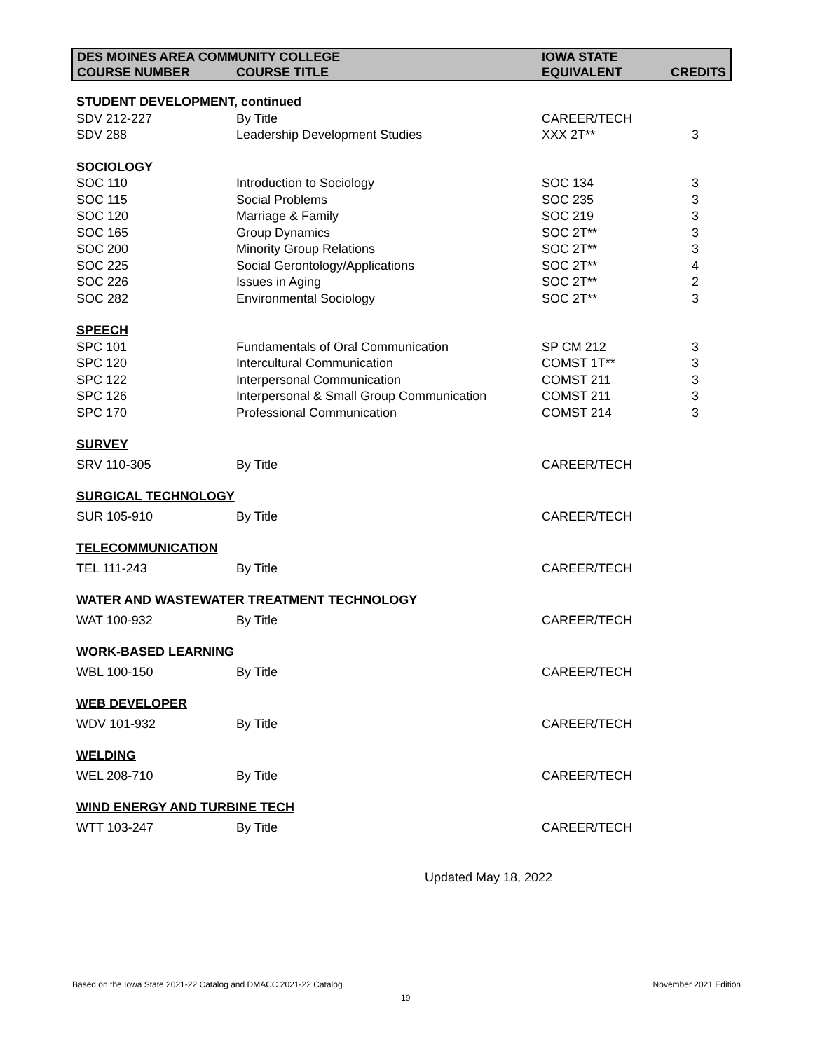| DES MOINES AREA COMMUNITY COLLEGE | | IOWA STATE | |
| --- | --- | --- | --- |
| COURSE NUMBER | COURSE TITLE | EQUIVALENT | CREDITS |
| STUDENT DEVELOPMENT, continued | | | |
| SDV 212-227 | By Title | CAREER/TECH | |
| SDV 288 | Leadership Development Studies | XXX 2T** | 3 |
| SOCIOLOGY | | | |
| SOC 110 | Introduction to Sociology | SOC 134 | 3 |
| SOC 115 | Social Problems | SOC 235 | 3 |
| SOC 120 | Marriage & Family | SOC 219 | 3 |
| SOC 165 | Group Dynamics | SOC 2T** | 3 |
| SOC 200 | Minority Group Relations | SOC 2T** | 3 |
| SOC 225 | Social Gerontology/Applications | SOC 2T** | 4 |
| SOC 226 | Issues in Aging | SOC 2T** | 2 |
| SOC 282 | Environmental Sociology | SOC 2T** | 3 |
| SPEECH | | | |
| SPC 101 | Fundamentals of Oral Communication | SP CM 212 | 3 |
| SPC 120 | Intercultural Communication | COMST 1T** | 3 |
| SPC 122 | Interpersonal Communication | COMST 211 | 3 |
| SPC 126 | Interpersonal & Small Group Communication | COMST 211 | 3 |
| SPC 170 | Professional Communication | COMST 214 | 3 |
| SURVEY | | | |
| SRV 110-305 | By Title | CAREER/TECH | |
| SURGICAL TECHNOLOGY | | | |
| SUR 105-910 | By Title | CAREER/TECH | |
| TELECOMMUNICATION | | | |
| TEL 111-243 | By Title | CAREER/TECH | |
| WATER AND WASTEWATER TREATMENT TECHNOLOGY | | | |
| WAT 100-932 | By Title | CAREER/TECH | |
| WORK-BASED LEARNING | | | |
| WBL 100-150 | By Title | CAREER/TECH | |
| WEB DEVELOPER | | | |
| WDV 101-932 | By Title | CAREER/TECH | |
| WELDING | | | |
| WEL 208-710 | By Title | CAREER/TECH | |
| WIND ENERGY AND TURBINE TECH | | | |
| WTT 103-247 | By Title | CAREER/TECH | |
Updated May 18, 2022
Based on the Iowa State 2021-22 Catalog and DMACC 2021-22 Catalog
November 2021 Edition
19